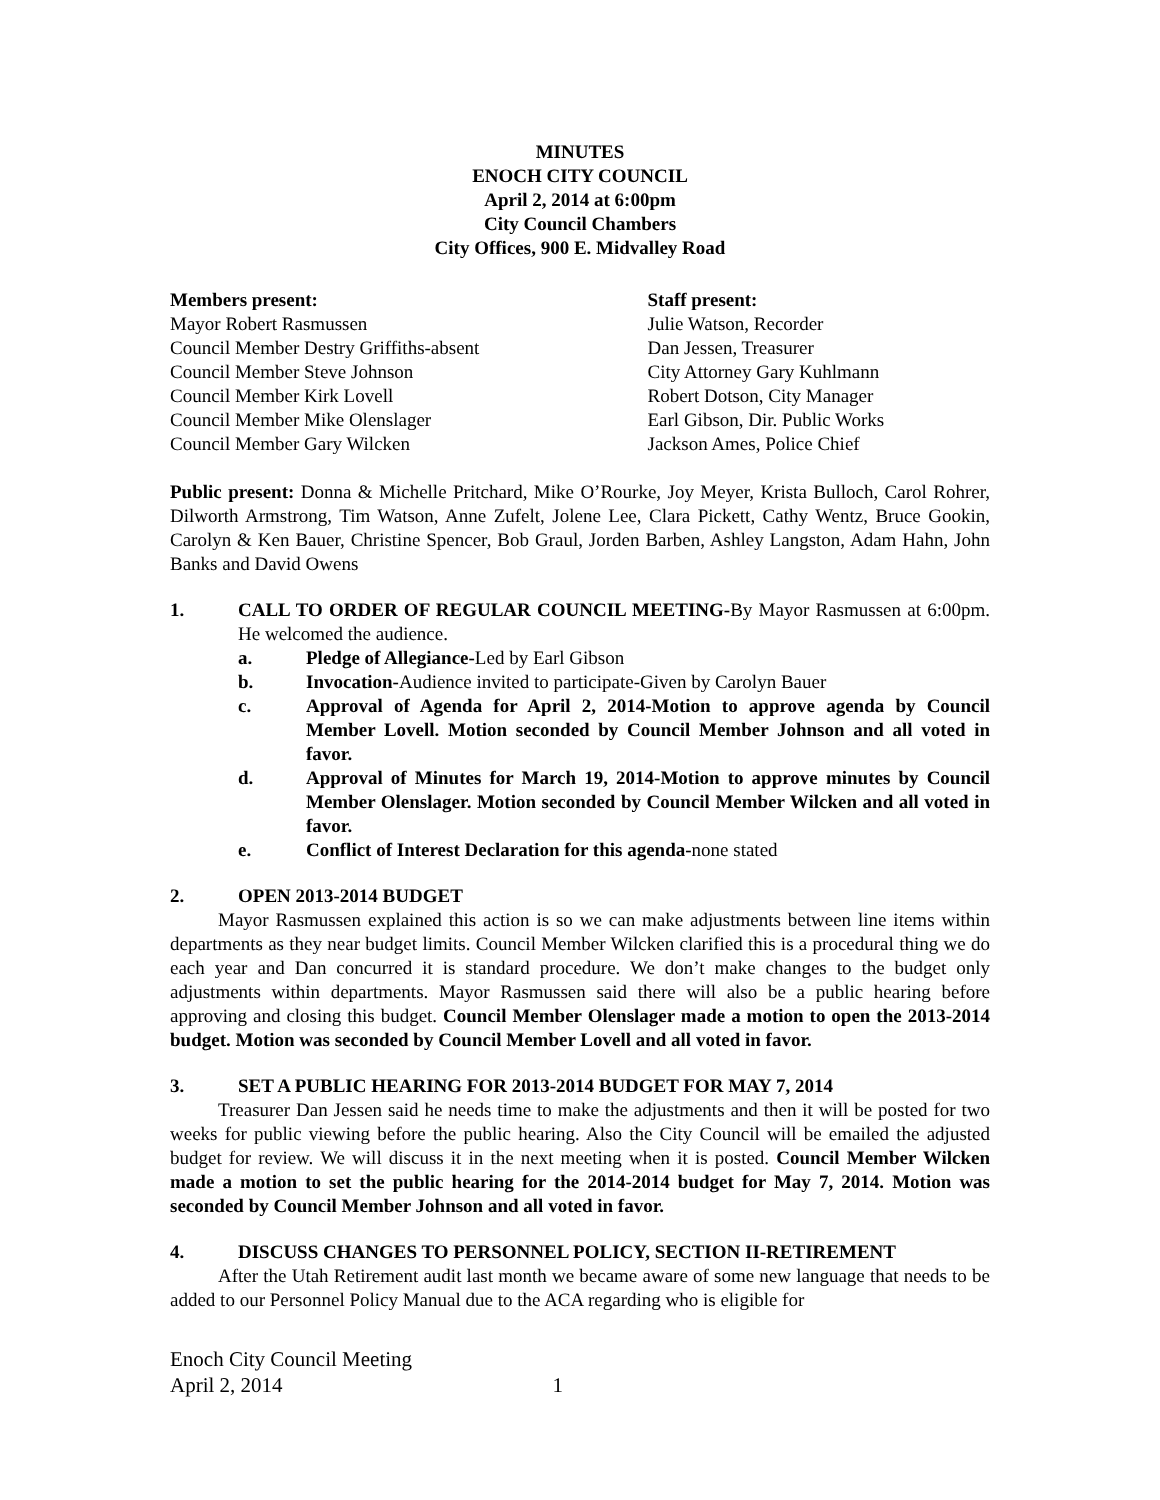MINUTES
ENOCH CITY COUNCIL
April 2, 2014 at 6:00pm
City Council Chambers
City Offices, 900 E. Midvalley Road
Members present:
Mayor Robert Rasmussen
Council Member Destry Griffiths-absent
Council Member Steve Johnson
Council Member Kirk Lovell
Council Member Mike Olenslager
Council Member Gary Wilcken
Staff present:
Julie Watson, Recorder
Dan Jessen, Treasurer
City Attorney Gary Kuhlmann
Robert Dotson, City Manager
Earl Gibson, Dir. Public Works
Jackson Ames, Police Chief
Public present: Donna & Michelle Pritchard, Mike O’Rourke, Joy Meyer, Krista Bulloch, Carol Rohrer, Dilworth Armstrong, Tim Watson, Anne Zufelt, Jolene Lee, Clara Pickett, Cathy Wentz, Bruce Gookin, Carolyn & Ken Bauer, Christine Spencer, Bob Graul, Jorden Barben, Ashley Langston, Adam Hahn, John Banks and David Owens
1. CALL TO ORDER OF REGULAR COUNCIL MEETING-By Mayor Rasmussen at 6:00pm. He welcomed the audience.
a. Pledge of Allegiance-Led by Earl Gibson
b. Invocation-Audience invited to participate-Given by Carolyn Bauer
c. Approval of Agenda for April 2, 2014-Motion to approve agenda by Council Member Lovell. Motion seconded by Council Member Johnson and all voted in favor.
d. Approval of Minutes for March 19, 2014-Motion to approve minutes by Council Member Olenslager. Motion seconded by Council Member Wilcken and all voted in favor.
e. Conflict of Interest Declaration for this agenda-none stated
2. OPEN 2013-2014 BUDGET
Mayor Rasmussen explained this action is so we can make adjustments between line items within departments as they near budget limits. Council Member Wilcken clarified this is a procedural thing we do each year and Dan concurred it is standard procedure. We don’t make changes to the budget only adjustments within departments. Mayor Rasmussen said there will also be a public hearing before approving and closing this budget. Council Member Olenslager made a motion to open the 2013-2014 budget. Motion was seconded by Council Member Lovell and all voted in favor.
3. SET A PUBLIC HEARING FOR 2013-2014 BUDGET FOR MAY 7, 2014
Treasurer Dan Jessen said he needs time to make the adjustments and then it will be posted for two weeks for public viewing before the public hearing. Also the City Council will be emailed the adjusted budget for review. We will discuss it in the next meeting when it is posted. Council Member Wilcken made a motion to set the public hearing for the 2014-2014 budget for May 7, 2014. Motion was seconded by Council Member Johnson and all voted in favor.
4. DISCUSS CHANGES TO PERSONNEL POLICY, SECTION II-RETIREMENT
After the Utah Retirement audit last month we became aware of some new language that needs to be added to our Personnel Policy Manual due to the ACA regarding who is eligible for
Enoch City Council Meeting
April 2, 2014 1